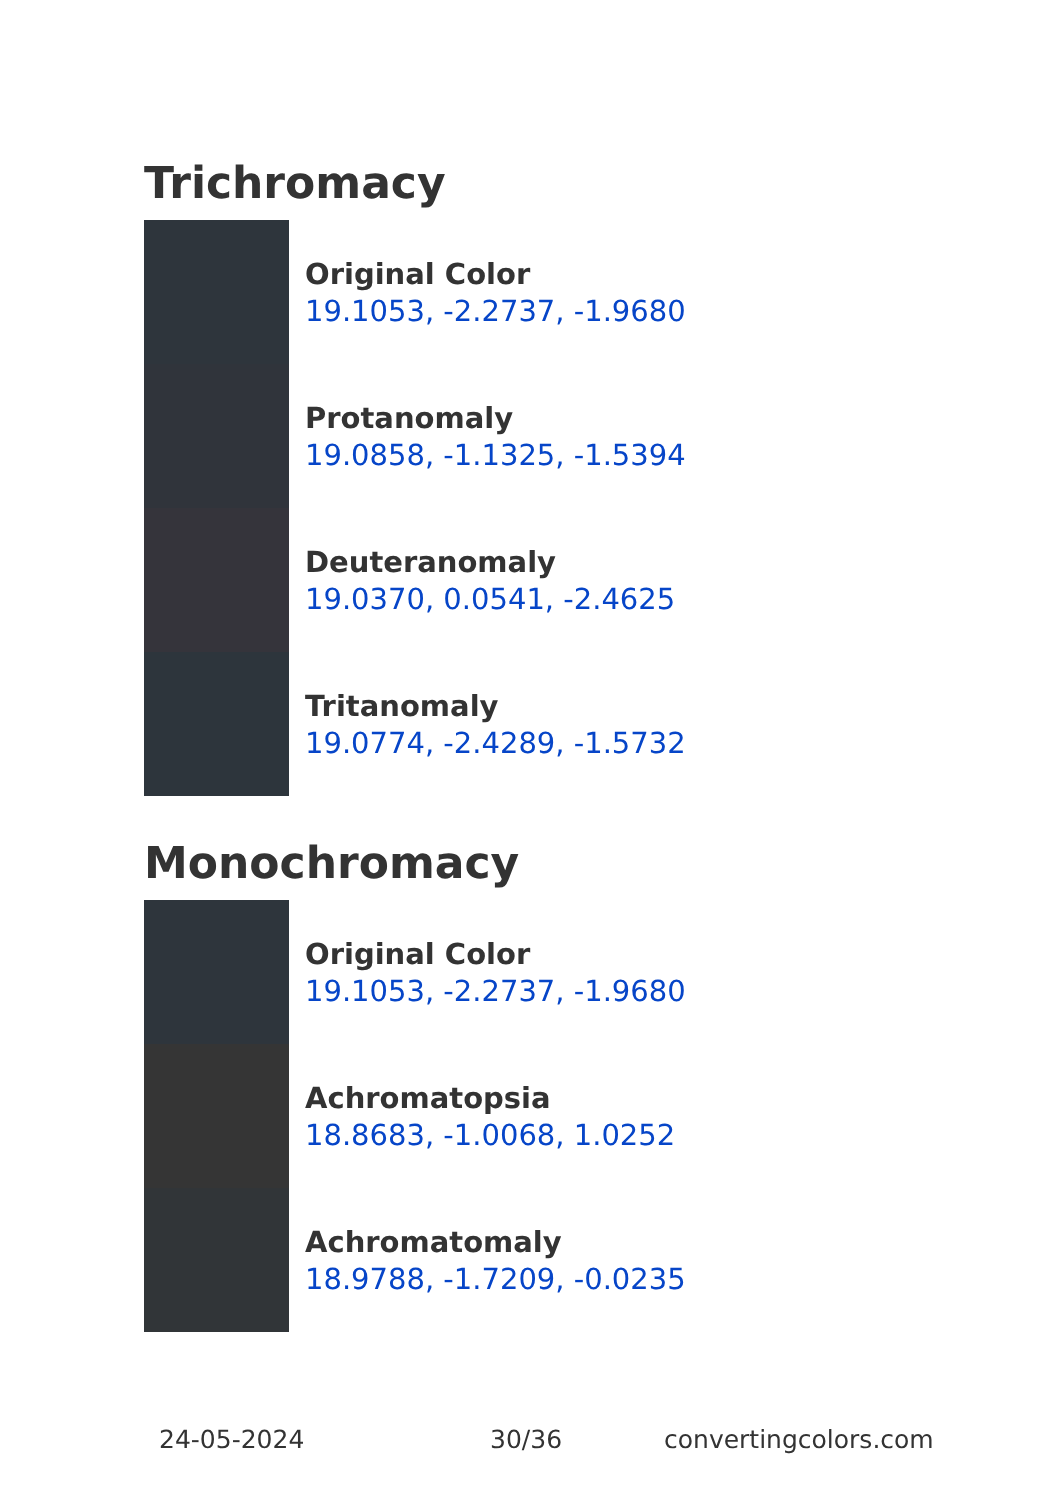Trichromacy
Original Color
19.1053, -2.2737, -1.9680
Protanomaly
19.0858, -1.1325, -1.5394
Deuteranomaly
19.0370, 0.0541, -2.4625
Tritanomaly
19.0774, -2.4289, -1.5732
Monochromacy
Original Color
19.1053, -2.2737, -1.9680
Achromatopsia
18.8683, -1.0068, 1.0252
Achromatomaly
18.9788, -1.7209, -0.0235
24-05-2024 30/36 convertingcolors.com